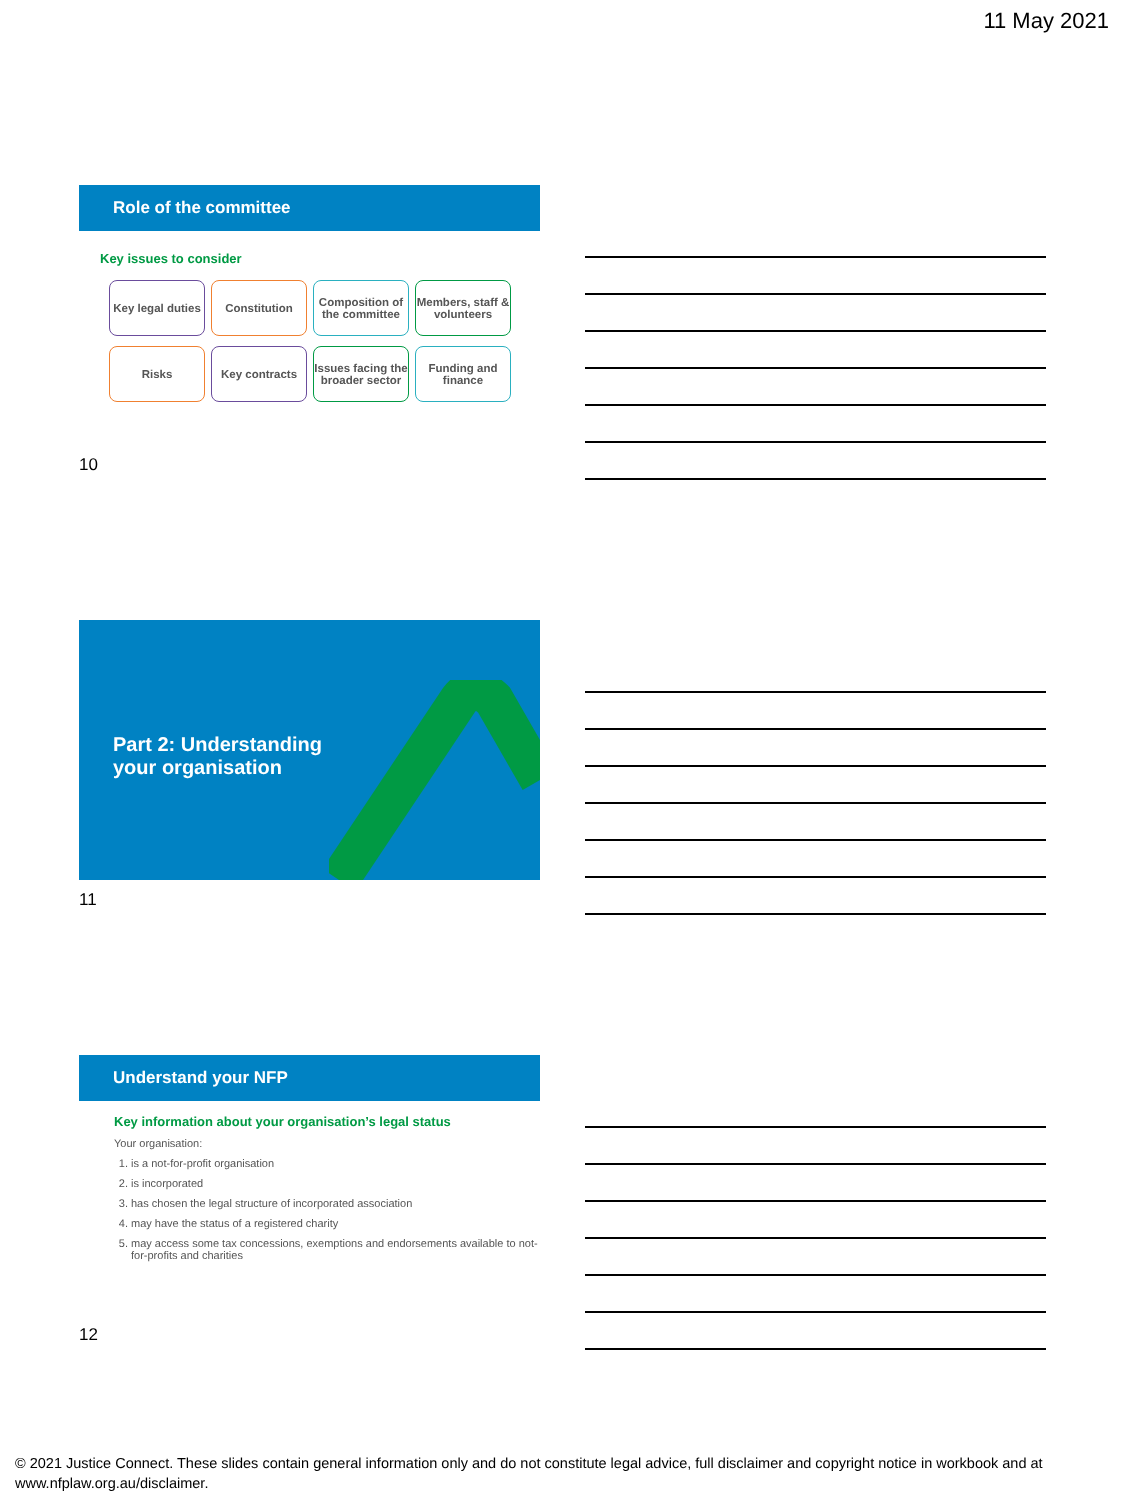11 May 2021
Role of the committee
Key issues to consider
Key legal duties
Constitution
Composition of the committee
Members, staff & volunteers
Risks
Key contracts
Issues facing the broader sector
Funding and finance
10
Part 2: Understanding
your organisation
11
Understand your NFP
Key information about your organisation’s legal status
Your organisation:
1. is a not-for-profit organisation
2. is incorporated
3. has chosen the legal structure of incorporated association
4. may have the status of a registered charity
5. may access some tax concessions, exemptions and endorsements available to not-for-profits and charities
12
© 2021 Justice Connect. These slides contain general information only and do not constitute legal advice, full disclaimer and copyright notice in workbook and at www.nfplaw.org.au/disclaimer.